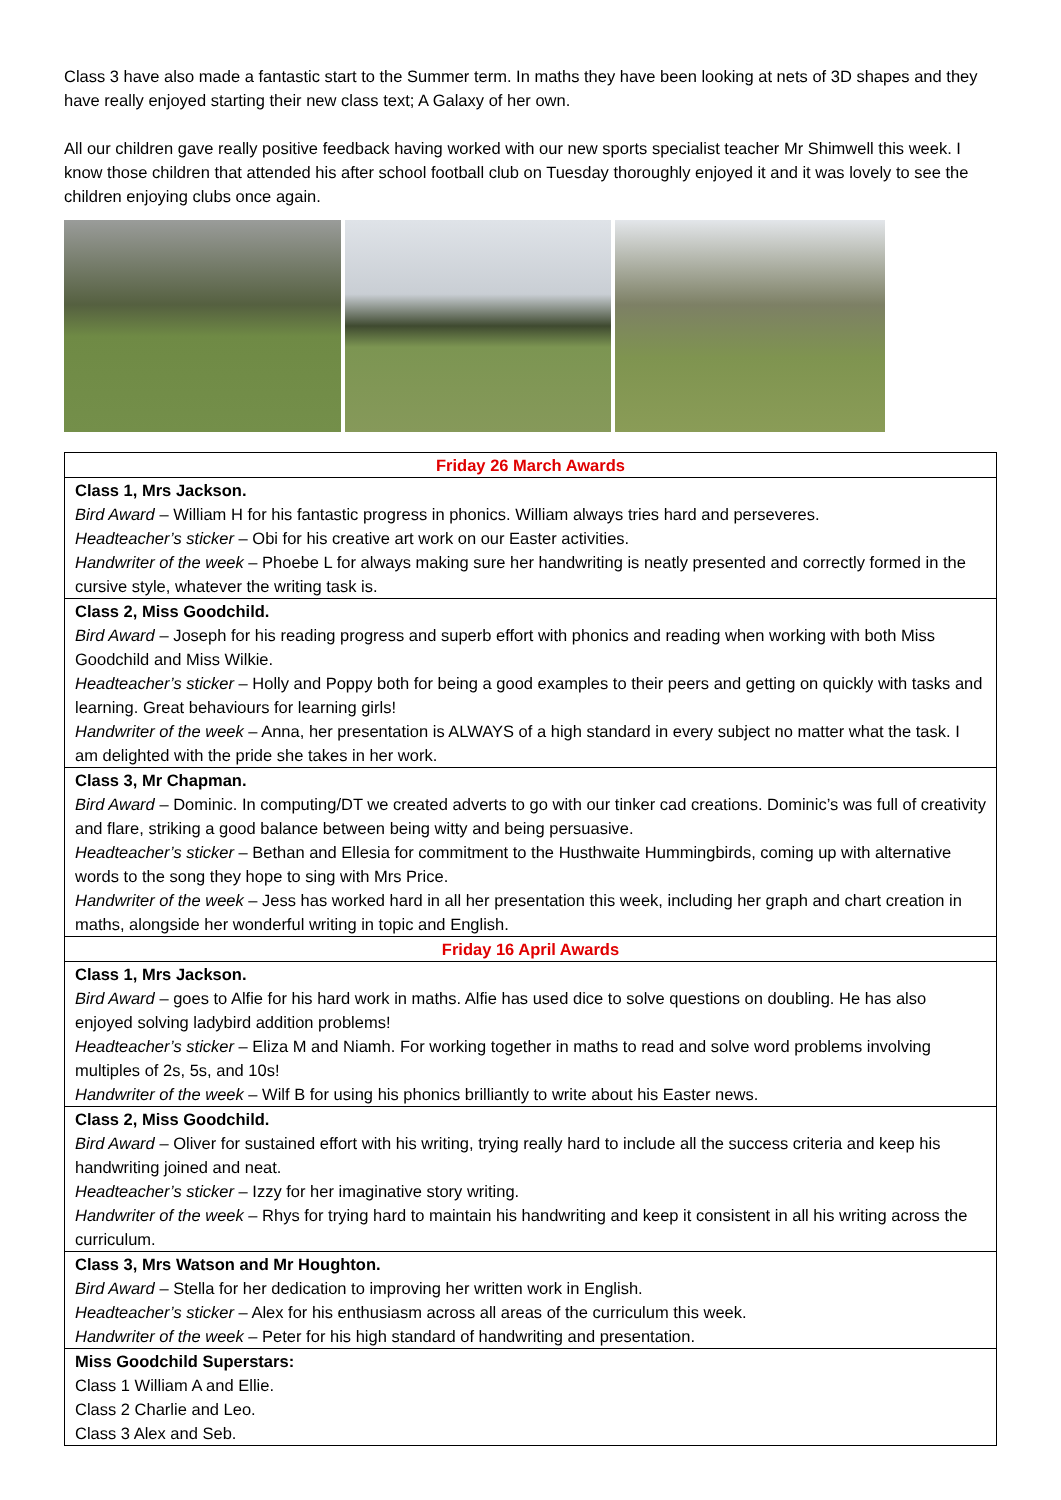Class 3 have also made a fantastic start to the Summer term. In maths they have been looking at nets of 3D shapes and they have really enjoyed starting their new class text; A Galaxy of her own.
All our children gave really positive feedback having worked with our new sports specialist teacher Mr Shimwell this week. I know those children that attended his after school football club on Tuesday thoroughly enjoyed it and it was lovely to see the children enjoying clubs once again.
| Friday 26 March Awards |
| Class 1, Mrs Jackson. Bird Award – William H for his fantastic progress in phonics. William always tries hard and perseveres. Headteacher’s sticker – Obi for his creative art work on our Easter activities. Handwriter of the week – Phoebe L for always making sure her handwriting is neatly presented and correctly formed in the cursive style, whatever the writing task is. |
| Class 2, Miss Goodchild. Bird Award – Joseph for his reading progress and superb effort with phonics and reading when working with both Miss Goodchild and Miss Wilkie. Headteacher’s sticker – Holly and Poppy both for being a good examples to their peers and getting on quickly with tasks and learning. Great behaviours for learning girls! Handwriter of the week – Anna, her presentation is ALWAYS of a high standard in every subject no matter what the task. I am delighted with the pride she takes in her work. |
| Class 3, Mr Chapman. Bird Award – Dominic. In computing/DT we created adverts to go with our tinker cad creations. Dominic’s was full of creativity and flare, striking a good balance between being witty and being persuasive. Headteacher’s sticker – Bethan and Ellesia for commitment to the Husthwaite Hummingbirds, coming up with alternative words to the song they hope to sing with Mrs Price. Handwriter of the week – Jess has worked hard in all her presentation this week, including her graph and chart creation in maths, alongside her wonderful writing in topic and English. |
| Friday 16 April Awards |
| Class 1, Mrs Jackson. Bird Award – goes to Alfie for his hard work in maths. Alfie has used dice to solve questions on doubling. He has also enjoyed solving ladybird addition problems! Headteacher’s sticker – Eliza M and Niamh. For working together in maths to read and solve word problems involving multiples of 2s, 5s, and 10s! Handwriter of the week – Wilf B for using his phonics brilliantly to write about his Easter news. |
| Class 2, Miss Goodchild. Bird Award – Oliver for sustained effort with his writing, trying really hard to include all the success criteria and keep his handwriting joined and neat. Headteacher’s sticker – Izzy for her imaginative story writing. Handwriter of the week – Rhys for trying hard to maintain his handwriting and keep it consistent in all his writing across the curriculum. |
| Class 3, Mrs Watson and Mr Houghton. Bird Award – Stella for her dedication to improving her written work in English. Headteacher’s sticker – Alex for his enthusiasm across all areas of the curriculum this week. Handwriter of the week – Peter for his high standard of handwriting and presentation. |
| Miss Goodchild Superstars: Class 1 William A and Ellie. Class 2 Charlie and Leo. Class 3 Alex and Seb. |